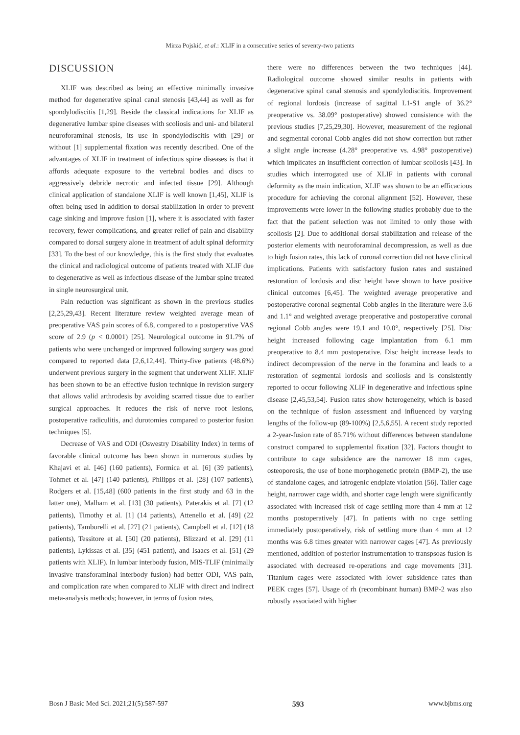Mirza Pojskić, et al.: XLIF in a consecutive series of seventy-two patients
DISCUSSION
XLIF was described as being an effective minimally invasive method for degenerative spinal canal stenosis [43,44] as well as for spondylodiscitis [1,29]. Beside the classical indications for XLIF as degenerative lumbar spine diseases with scoliosis and uni- and bilateral neuroforaminal stenosis, its use in spondylodiscitis with [29] or without [1] supplemental fixation was recently described. One of the advantages of XLIF in treatment of infectious spine diseases is that it affords adequate exposure to the vertebral bodies and discs to aggressively debride necrotic and infected tissue [29]. Although clinical application of standalone XLIF is well known [1,45], XLIF is often being used in addition to dorsal stabilization in order to prevent cage sinking and improve fusion [1], where it is associated with faster recovery, fewer complications, and greater relief of pain and disability compared to dorsal surgery alone in treatment of adult spinal deformity [33]. To the best of our knowledge, this is the first study that evaluates the clinical and radiological outcome of patients treated with XLIF due to degenerative as well as infectious disease of the lumbar spine treated in single neurosurgical unit.
Pain reduction was significant as shown in the previous studies [2,25,29,43]. Recent literature review weighted average mean of preoperative VAS pain scores of 6.8, compared to a postoperative VAS score of 2.9 (p < 0.0001) [25]. Neurological outcome in 91.7% of patients who were unchanged or improved following surgery was good compared to reported data [2,6,12,44]. Thirty-five patients (48.6%) underwent previous surgery in the segment that underwent XLIF. XLIF has been shown to be an effective fusion technique in revision surgery that allows valid arthrodesis by avoiding scarred tissue due to earlier surgical approaches. It reduces the risk of nerve root lesions, postoperative radiculitis, and durotomies compared to posterior fusion techniques [5].
Decrease of VAS and ODI (Oswestry Disability Index) in terms of favorable clinical outcome has been shown in numerous studies by Khajavi et al. [46] (160 patients), Formica et al. [6] (39 patients), Tohmet et al. [47] (140 patients), Philipps et al. [28] (107 patients), Rodgers et al. [15,48] (600 patients in the first study and 63 in the latter one), Malham et al. [13] (30 patients), Paterakis et al. [7] (12 patients), Timothy et al. [1] (14 patients), Attenello et al. [49] (22 patients), Tamburelli et al. [27] (21 patients), Campbell et al. [12] (18 patients), Tessitore et al. [50] (20 patients), Blizzard et al. [29] (11 patients), Lykissas et al. [35] (451 patient), and Isaacs et al. [51] (29 patients with XLIF). In lumbar interbody fusion, MIS-TLIF (minimally invasive transforaminal interbody fusion) had better ODI, VAS pain, and complication rate when compared to XLIF with direct and indirect meta-analysis methods; however, in terms of fusion rates,
there were no differences between the two techniques [44]. Radiological outcome showed similar results in patients with degenerative spinal canal stenosis and spondylodiscitis. Improvement of regional lordosis (increase of sagittal L1-S1 angle of 36.2° preoperative vs. 38.09° postoperative) showed consistence with the previous studies [7,25,29,30]. However, measurement of the regional and segmental coronal Cobb angles did not show correction but rather a slight angle increase (4.28° preoperative vs. 4.98° postoperative) which implicates an insufficient correction of lumbar scoliosis [43]. In studies which interrogated use of XLIF in patients with coronal deformity as the main indication, XLIF was shown to be an efficacious procedure for achieving the coronal alignment [52]. However, these improvements were lower in the following studies probably due to the fact that the patient selection was not limited to only those with scoliosis [2]. Due to additional dorsal stabilization and release of the posterior elements with neuroforaminal decompression, as well as due to high fusion rates, this lack of coronal correction did not have clinical implications. Patients with satisfactory fusion rates and sustained restoration of lordosis and disc height have shown to have positive clinical outcomes [6,45]. The weighted average preoperative and postoperative coronal segmental Cobb angles in the literature were 3.6 and 1.1° and weighted average preoperative and postoperative coronal regional Cobb angles were 19.1 and 10.0°, respectively [25]. Disc height increased following cage implantation from 6.1 mm preoperative to 8.4 mm postoperative. Disc height increase leads to indirect decompression of the nerve in the foramina and leads to a restoration of segmental lordosis and scoliosis and is consistently reported to occur following XLIF in degenerative and infectious spine disease [2,45,53,54]. Fusion rates show heterogeneity, which is based on the technique of fusion assessment and influenced by varying lengths of the follow-up (89-100%) [2,5,6,55]. A recent study reported a 2-year-fusion rate of 85.71% without differences between standalone construct compared to supplemental fixation [32]. Factors thought to contribute to cage subsidence are the narrower 18 mm cages, osteoporosis, the use of bone morphogenetic protein (BMP-2), the use of standalone cages, and iatrogenic endplate violation [56]. Taller cage height, narrower cage width, and shorter cage length were significantly associated with increased risk of cage settling more than 4 mm at 12 months postoperatively [47]. In patients with no cage settling immediately postoperatively, risk of settling more than 4 mm at 12 months was 6.8 times greater with narrower cages [47]. As previously mentioned, addition of posterior instrumentation to transpsoas fusion is associated with decreased re-operations and cage movements [31]. Titanium cages were associated with lower subsidence rates than PEEK cages [57]. Usage of rh (recombinant human) BMP-2 was also robustly associated with higher
Bosn J Basic Med Sci. 2021;21(5):587-597 593 www.bjbms.org